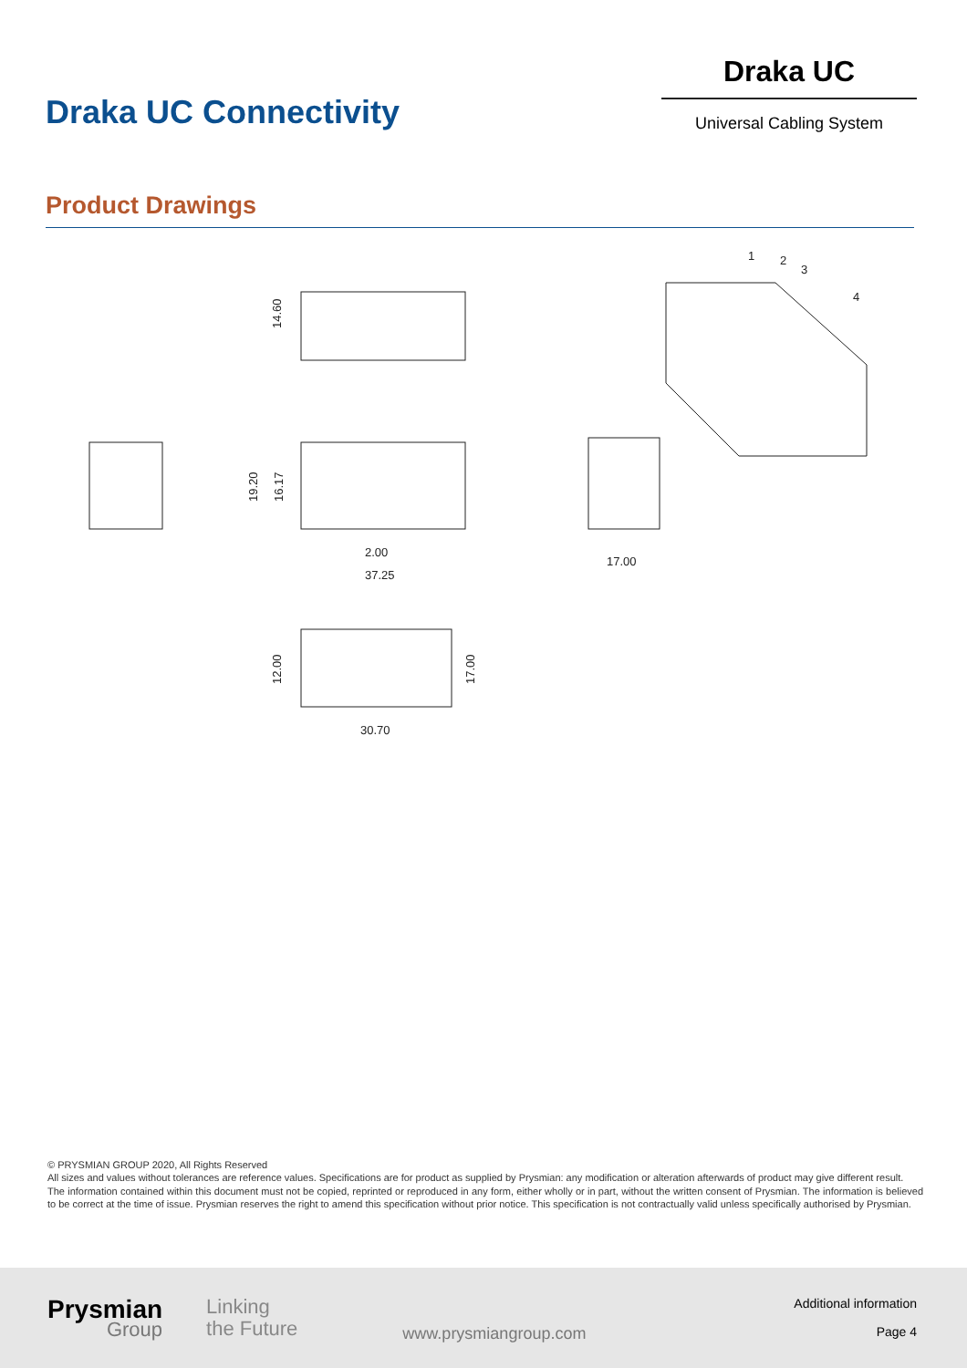Draka UC Connectivity
Draka UC
Universal Cabling System
Product Drawings
14.60
19.20
16.17
2.00
37.25
17.00
12.00
17.00
30.70
1
2
3
4
© PRYSMIAN GROUP 2020, All Rights Reserved
All sizes and values without tolerances are reference values. Specifications are for product as supplied by Prysmian: any modification or alteration afterwards of product may give different result.
The information contained within this document must not be copied, reprinted or reproduced in any form, either wholly or in part, without the written consent of Prysmian. The information is believed to be correct at the time of issue. Prysmian reserves the right to amend this specification without prior notice. This specification is not contractually valid unless specifically authorised by Prysmian.
Prysmian
Group
Linking
the Future
www.prysmiangroup.com
Additional information
Page 4